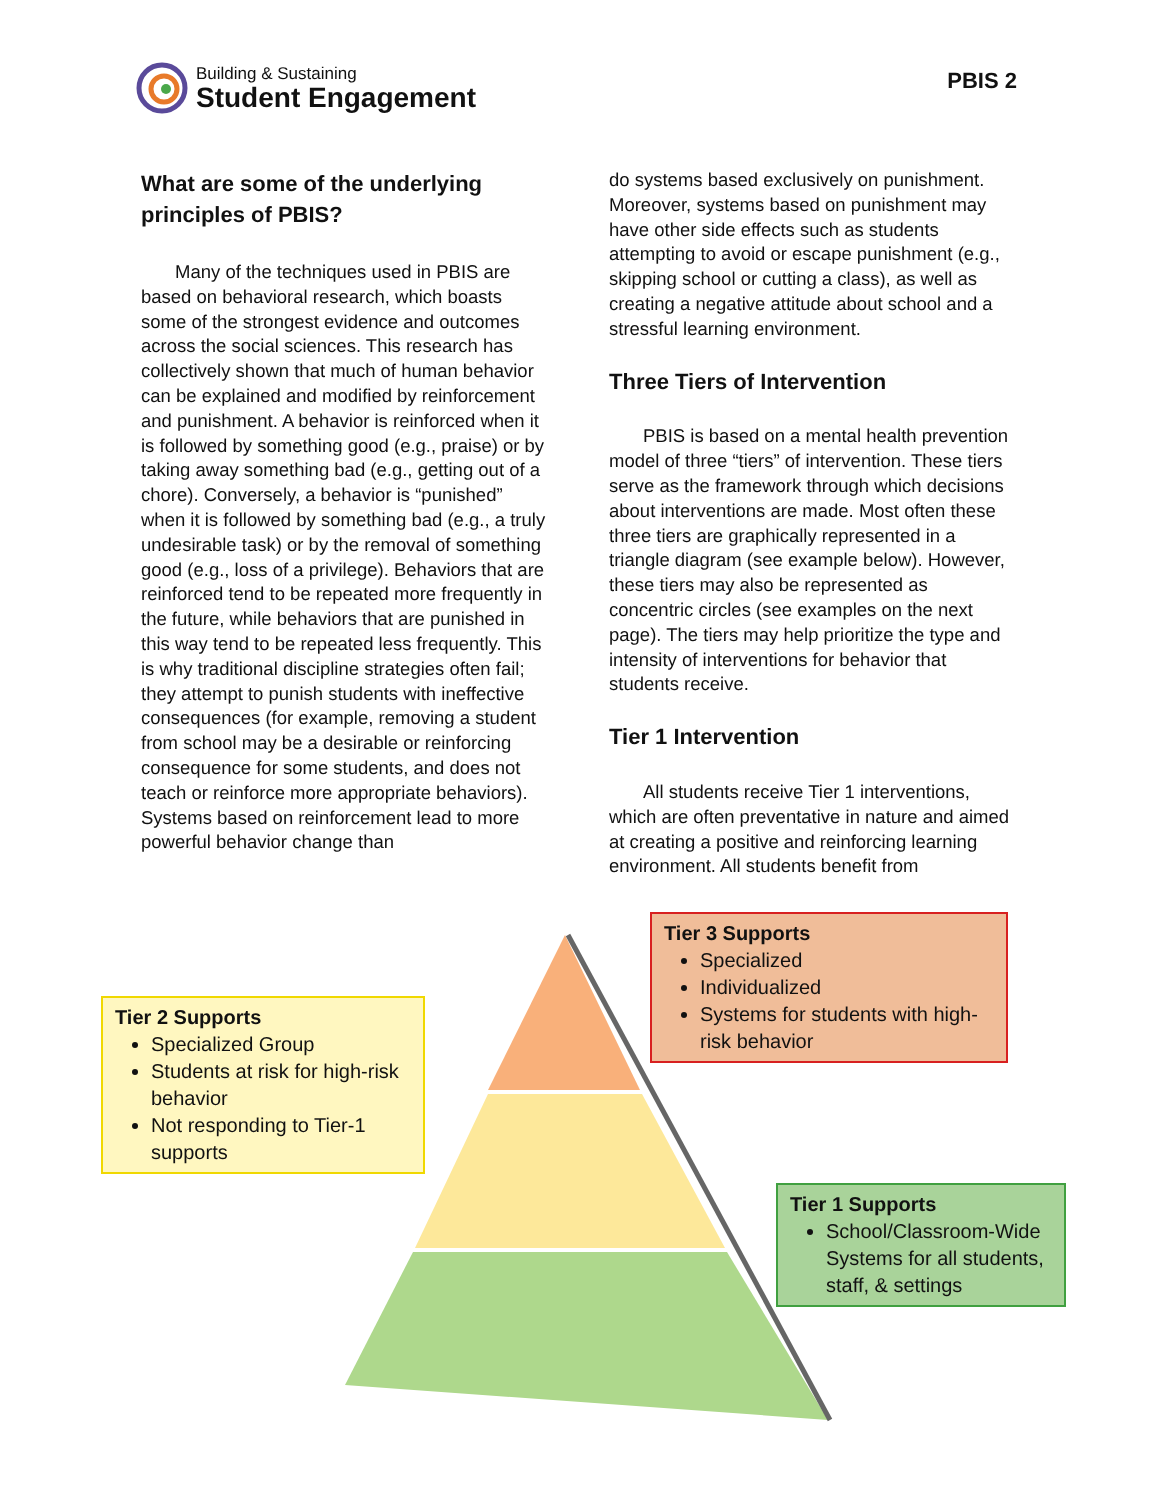Building & Sustaining
Student Engagement
PBIS 2
What are some of the underlying principles of PBIS?
Many of the techniques used in PBIS are based on behavioral research, which boasts some of the strongest evidence and outcomes across the social sciences. This research has collectively shown that much of human behavior can be explained and modified by reinforcement and punishment. A behavior is reinforced when it is followed by something good (e.g., praise) or by taking away something bad (e.g., getting out of a chore). Conversely, a behavior is “punished” when it is followed by something bad (e.g., a truly undesirable task) or by the removal of something good (e.g., loss of a privilege). Behaviors that are reinforced tend to be repeated more frequently in the future, while behaviors that are punished in this way tend to be repeated less frequently. This is why traditional discipline strategies often fail; they attempt to punish students with ineffective consequences (for example, removing a student from school may be a desirable or reinforcing consequence for some students, and does not teach or reinforce more appropriate behaviors). Systems based on reinforcement lead to more powerful behavior change than
do systems based exclusively on punishment. Moreover, systems based on punishment may have other side effects such as students attempting to avoid or escape punishment (e.g., skipping school or cutting a class), as well as creating a negative attitude about school and a stressful learning environment.
Three Tiers of Intervention
PBIS is based on a mental health prevention model of three “tiers” of intervention. These tiers serve as the framework through which decisions about interventions are made. Most often these three tiers are graphically represented in a triangle diagram (see example below). However, these tiers may also be represented as concentric circles (see examples on the next page). The tiers may help prioritize the type and intensity of interventions for behavior that students receive.
Tier 1 Intervention
All students receive Tier 1 interventions, which are often preventative in nature and aimed at creating a positive and reinforcing learning environment. All students benefit from
Tier 2 Supports
Specialized Group
Students at risk for high-risk behavior
Not responding to Tier-1 supports
Tier 3 Supports
Specialized
Individualized
Systems for students with high-risk behavior
Tier 1 Supports
School/Classroom-Wide Systems for all students, staff, & settings